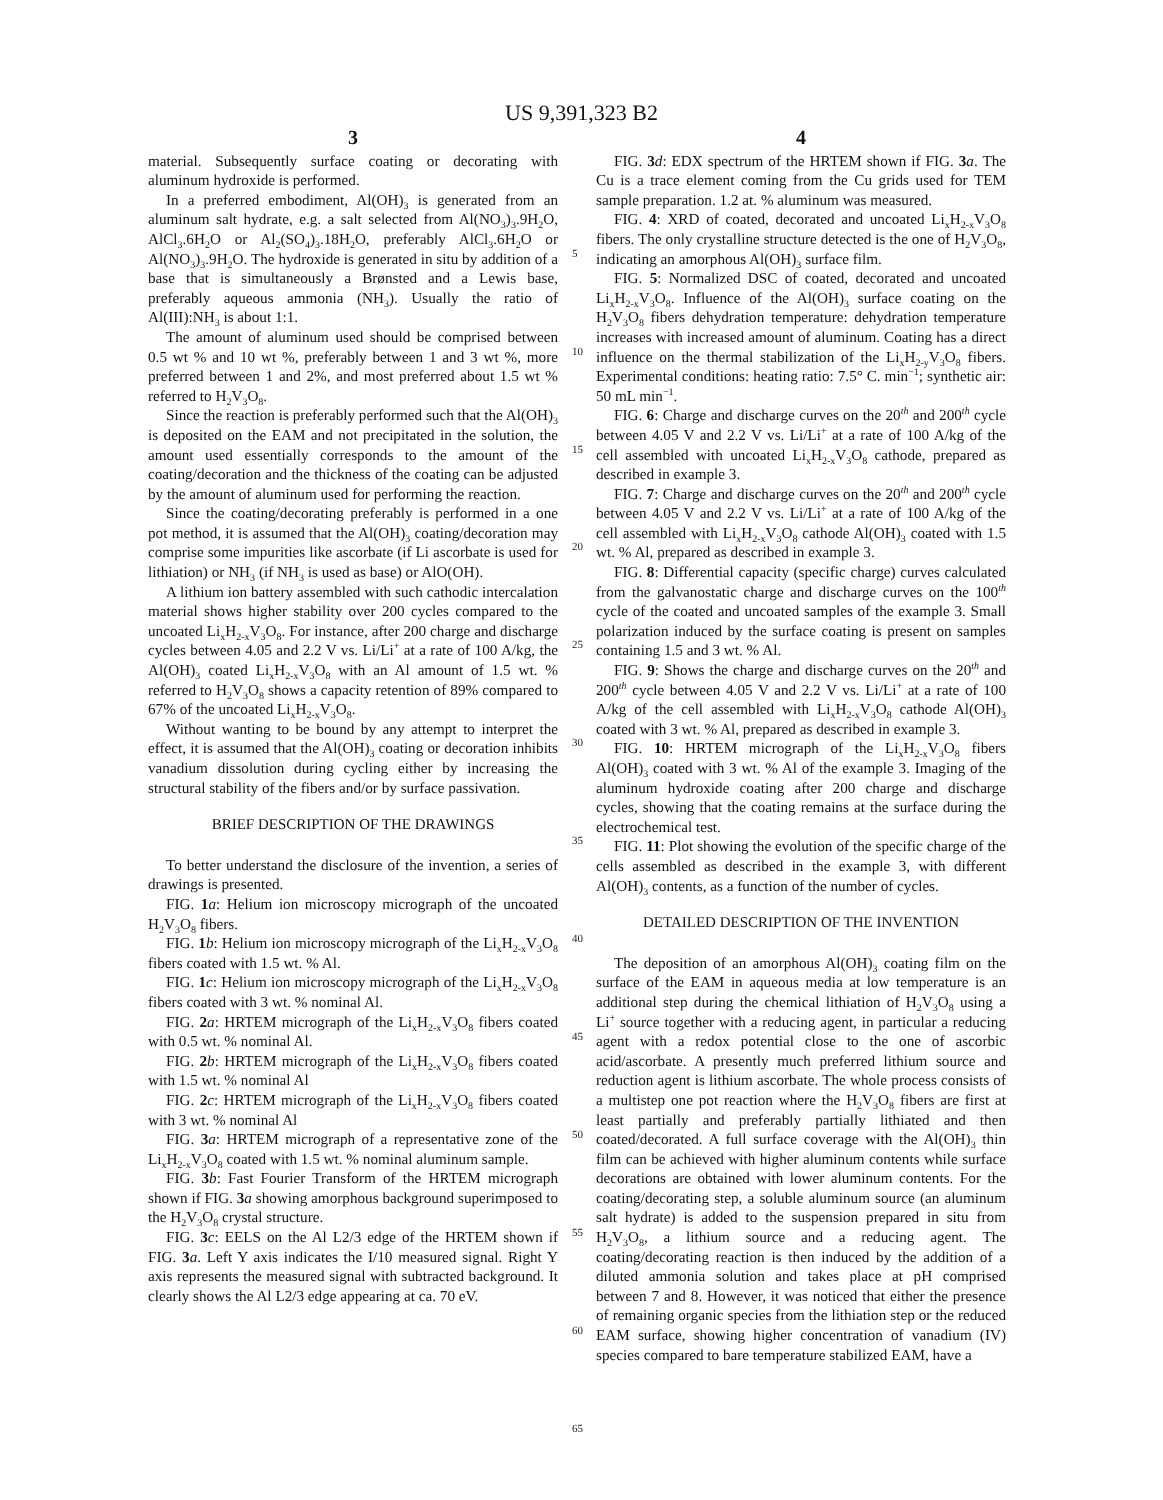US 9,391,323 B2
3
material. Subsequently surface coating or decorating with aluminum hydroxide is performed.
In a preferred embodiment, Al(OH)<sub>3</sub> is generated from an aluminum salt hydrate, e.g. a salt selected from Al(NO<sub>3</sub>)<sub>3</sub>.9H<sub>2</sub>O, AlCl<sub>3</sub>.6H<sub>2</sub>O or Al<sub>2</sub>(SO<sub>4</sub>)<sub>3</sub>.18H<sub>2</sub>O, preferably AlCl<sub>3</sub>.6H<sub>2</sub>O or Al(NO<sub>3</sub>)<sub>3</sub>.9H<sub>2</sub>O. The hydroxide is generated in situ by addition of a base that is simultaneously a Brønsted and a Lewis base, preferably aqueous ammonia (NH<sub>3</sub>). Usually the ratio of Al(III):NH<sub>3</sub> is about 1:1.
The amount of aluminum used should be comprised between 0.5 wt % and 10 wt %, preferably between 1 and 3 wt %, more preferred between 1 and 2%, and most preferred about 1.5 wt % referred to H<sub>2</sub>V<sub>3</sub>O<sub>8</sub>.
Since the reaction is preferably performed such that the Al(OH)<sub>3</sub> is deposited on the EAM and not precipitated in the solution, the amount used essentially corresponds to the amount of the coating/decoration and the thickness of the coating can be adjusted by the amount of aluminum used for performing the reaction.
Since the coating/decorating preferably is performed in a one pot method, it is assumed that the Al(OH)<sub>3</sub> coating/decoration may comprise some impurities like ascorbate (if Li ascorbate is used for lithiation) or NH<sub>3</sub> (if NH<sub>3</sub> is used as base) or AlO(OH).
A lithium ion battery assembled with such cathodic intercalation material shows higher stability over 200 cycles compared to the uncoated Li<sub>x</sub>H<sub>2-x</sub>V<sub>3</sub>O<sub>8</sub>. For instance, after 200 charge and discharge cycles between 4.05 and 2.2 V vs. Li/Li<sup>+</sup> at a rate of 100 A/kg, the Al(OH)<sub>3</sub> coated Li<sub>x</sub>H<sub>2-x</sub>V<sub>3</sub>O<sub>8</sub> with an Al amount of 1.5 wt. % referred to H<sub>2</sub>V<sub>3</sub>O<sub>8</sub> shows a capacity retention of 89% compared to 67% of the uncoated Li<sub>x</sub>H<sub>2-x</sub>V<sub>3</sub>O<sub>8</sub>.
Without wanting to be bound by any attempt to interpret the effect, it is assumed that the Al(OH)<sub>3</sub> coating or decoration inhibits vanadium dissolution during cycling either by increasing the structural stability of the fibers and/or by surface passivation.
BRIEF DESCRIPTION OF THE DRAWINGS
To better understand the disclosure of the invention, a series of drawings is presented.
FIG. 1 a: Helium ion microscopy micrograph of the uncoated H<sub>2</sub>V<sub>3</sub>O<sub>8</sub> fibers.
FIG. 1 b: Helium ion microscopy micrograph of the Li<sub>x</sub>H<sub>2-x</sub>V<sub>3</sub>O<sub>8</sub> fibers coated with 1.5 wt. % Al.
FIG. 1 c: Helium ion microscopy micrograph of the Li<sub>x</sub>H<sub>2-x</sub>V<sub>3</sub>O<sub>8</sub> fibers coated with 3 wt. % nominal Al.
FIG. 2 a: HRTEM micrograph of the Li<sub>x</sub>H<sub>2-x</sub>V<sub>3</sub>O<sub>8</sub> fibers coated with 0.5 wt. % nominal Al.
FIG. 2 b: HRTEM micrograph of the Li<sub>x</sub>H<sub>2-x</sub>V<sub>3</sub>O<sub>8</sub> fibers coated with 1.5 wt. % nominal Al
FIG. 2 c: HRTEM micrograph of the Li<sub>x</sub>H<sub>2-x</sub>V<sub>3</sub>O<sub>8</sub> fibers coated with 3 wt. % nominal Al
FIG. 3 a: HRTEM micrograph of a representative zone of the Li<sub>x</sub>H<sub>2-x</sub>V<sub>3</sub>O<sub>8</sub> coated with 1.5 wt. % nominal aluminum sample.
FIG. 3 b: Fast Fourier Transform of the HRTEM micrograph shown if FIG. 3 a showing amorphous background superimposed to the H<sub>2</sub>V<sub>3</sub>O<sub>8</sub> crystal structure.
FIG. 3 c: EELS on the Al L2/3 edge of the HRTEM shown if FIG. 3 a. Left Y axis indicates the I/10 measured signal. Right Y axis represents the measured signal with subtracted background. It clearly shows the Al L2/3 edge appearing at ca. 70 eV.
5
10
15
20
25
30
35
40
45
50
55
60
65
4
FIG. 3 d: EDX spectrum of the HRTEM shown if FIG. 3 a. The Cu is a trace element coming from the Cu grids used for TEM sample preparation. 1.2 at. % aluminum was measured.
FIG. 4: XRD of coated, decorated and uncoated Li<sub>x</sub>H<sub>2-x</sub>V<sub>3</sub>O<sub>8</sub> fibers. The only crystalline structure detected is the one of H<sub>2</sub>V<sub>3</sub>O<sub>8</sub>, indicating an amorphous Al(OH)<sub>3</sub> surface film.
FIG. 5: Normalized DSC of coated, decorated and uncoated Li<sub>x</sub>H<sub>2-x</sub>V<sub>3</sub>O<sub>8</sub>. Influence of the Al(OH)<sub>3</sub> surface coating on the H<sub>2</sub>V<sub>3</sub>O<sub>8</sub> fibers dehydration temperature: dehydration temperature increases with increased amount of aluminum. Coating has a direct influence on the thermal stabilization of the Li<sub>x</sub>H<sub>2-y</sub>V<sub>3</sub>O<sub>8</sub> fibers. Experimental conditions: heating ratio: 7.5° C. min<sup>−1</sup>; synthetic air: 50 mL min<sup>−1</sup>.
FIG. 6: Charge and discharge curves on the 20<sup>th</sup> and 200<sup>th</sup> cycle between 4.05 V and 2.2 V vs. Li/Li<sup>+</sup> at a rate of 100 A/kg of the cell assembled with uncoated Li<sub>x</sub>H<sub>2-x</sub>V<sub>3</sub>O<sub>8</sub> cathode, prepared as described in example 3.
FIG. 7: Charge and discharge curves on the 20<sup>th</sup> and 200<sup>th</sup> cycle between 4.05 V and 2.2 V vs. Li/Li<sup>+</sup> at a rate of 100 A/kg of the cell assembled with Li<sub>x</sub>H<sub>2-x</sub>V<sub>3</sub>O<sub>8</sub> cathode Al(OH)<sub>3</sub> coated with 1.5 wt. % Al, prepared as described in example 3.
FIG. 8: Differential capacity (specific charge) curves calculated from the galvanostatic charge and discharge curves on the 100<sup>th</sup> cycle of the coated and uncoated samples of the example 3. Small polarization induced by the surface coating is present on samples containing 1.5 and 3 wt. % Al.
FIG. 9: Shows the charge and discharge curves on the 20<sup>th</sup> and 200<sup>th</sup> cycle between 4.05 V and 2.2 V vs. Li/Li<sup>+</sup> at a rate of 100 A/kg of the cell assembled with Li<sub>x</sub>H<sub>2-x</sub>V<sub>3</sub>O<sub>8</sub> cathode Al(OH)<sub>3</sub> coated with 3 wt. % Al, prepared as described in example 3.
FIG. 10: HRTEM micrograph of the Li<sub>x</sub>H<sub>2-x</sub>V<sub>3</sub>O<sub>8</sub> fibers Al(OH)<sub>3</sub> coated with 3 wt. % Al of the example 3. Imaging of the aluminum hydroxide coating after 200 charge and discharge cycles, showing that the coating remains at the surface during the electrochemical test.
FIG. 11: Plot showing the evolution of the specific charge of the cells assembled as described in the example 3, with different Al(OH)<sub>3</sub> contents, as a function of the number of cycles.
DETAILED DESCRIPTION OF THE INVENTION
The deposition of an amorphous Al(OH)<sub>3</sub> coating film on the surface of the EAM in aqueous media at low temperature is an additional step during the chemical lithiation of H<sub>2</sub>V<sub>3</sub>O<sub>8</sub> using a Li<sup>+</sup> source together with a reducing agent, in particular a reducing agent with a redox potential close to the one of ascorbic acid/ascorbate. A presently much preferred lithium source and reduction agent is lithium ascorbate. The whole process consists of a multistep one pot reaction where the H<sub>2</sub>V<sub>3</sub>O<sub>8</sub> fibers are first at least partially and preferably partially lithiated and then coated/decorated. A full surface coverage with the Al(OH)<sub>3</sub> thin film can be achieved with higher aluminum contents while surface decorations are obtained with lower aluminum contents. For the coating/decorating step, a soluble aluminum source (an aluminum salt hydrate) is added to the suspension prepared in situ from H<sub>2</sub>V<sub>3</sub>O<sub>8</sub>, a lithium source and a reducing agent. The coating/decorating reaction is then induced by the addition of a diluted ammonia solution and takes place at pH comprised between 7 and 8. However, it was noticed that either the presence of remaining organic species from the lithiation step or the reduced EAM surface, showing higher concentration of vanadium (IV) species compared to bare temperature stabilized EAM, have a